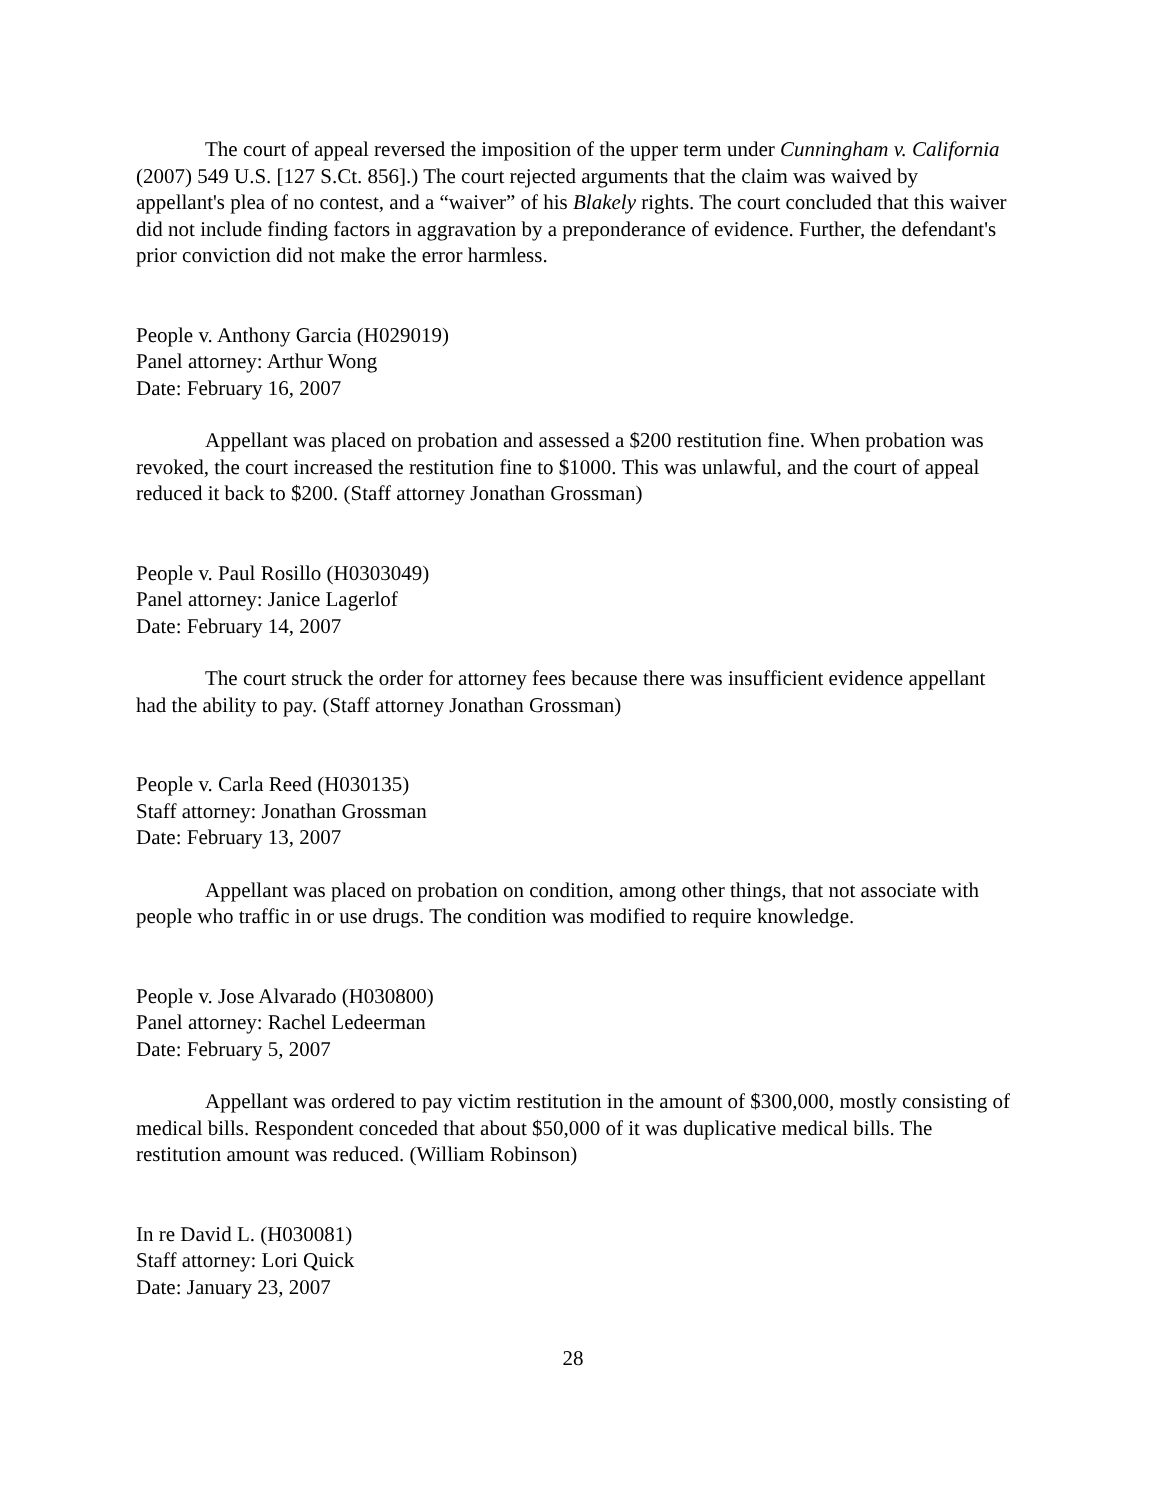The court of appeal reversed the imposition of the upper term under Cunningham v. California (2007) 549 U.S. [127 S.Ct. 856].) The court rejected arguments that the claim was waived by appellant's plea of no contest, and a “waiver” of his Blakely rights. The court concluded that this waiver did not include finding factors in aggravation by a preponderance of evidence. Further, the defendant's prior conviction did not make the error harmless.
People v. Anthony Garcia (H029019)
Panel attorney: Arthur Wong
Date: February 16, 2007
Appellant was placed on probation and assessed a $200 restitution fine. When probation was revoked, the court increased the restitution fine to $1000. This was unlawful, and the court of appeal reduced it back to $200. (Staff attorney Jonathan Grossman)
People v. Paul Rosillo (H0303049)
Panel attorney: Janice Lagerlof
Date: February 14, 2007
The court struck the order for attorney fees because there was insufficient evidence appellant had the ability to pay. (Staff attorney Jonathan Grossman)
People v. Carla Reed (H030135)
Staff attorney: Jonathan Grossman
Date: February 13, 2007
Appellant was placed on probation on condition, among other things, that not associate with people who traffic in or use drugs. The condition was modified to require knowledge.
People v. Jose Alvarado (H030800)
Panel attorney: Rachel Ledeerman
Date: February 5, 2007
Appellant was ordered to pay victim restitution in the amount of $300,000, mostly consisting of medical bills. Respondent conceded that about $50,000 of it was duplicative medical bills. The restitution amount was reduced. (William Robinson)
In re David L. (H030081)
Staff attorney: Lori Quick
Date: January 23, 2007
28